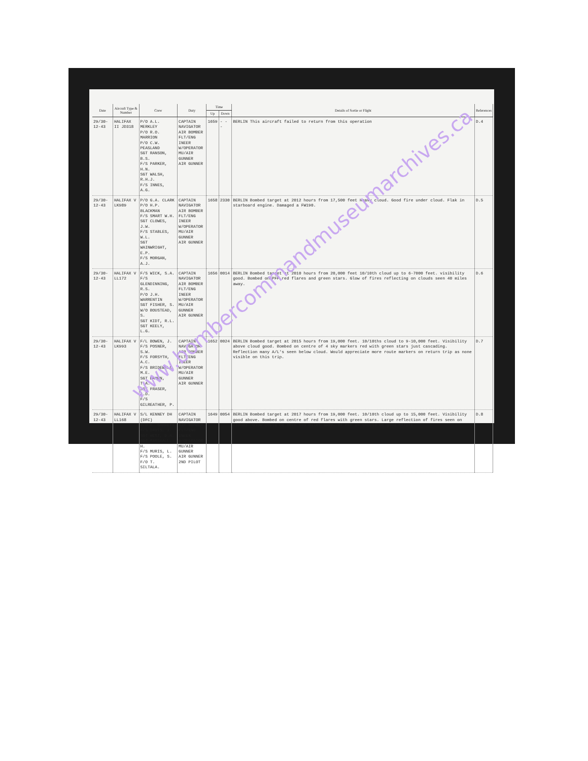| Date | Aircraft Type & Number | Crew | Duty | Time | | Details of Sortie or Flight | References |
| --- | --- | --- | --- | --- | --- | --- | --- |
| | | | | Up | Down | | |
| 29/30-12-43 | HALIFAX II JD318 | P/O A.L. MERKLEY P/O R.O. MARRION P/O C.W. PEASLAND SGT RANSON, B.S. F/S PARKER, H.N. SGT WALSH, R.H.J. F/S INNES, A.G. | CAPTAIN NAVIGATOR AIR BOMBER FLT/ENG INEER W/OPERATOR MU/AIR GUNNER AIR GUNNER | 1659 | - - - | BERLIN This aircraft failed to return from this operation | D.4 |
| 29/30-12-43 | HALIFAX V LK989 | P/O G.A. CLARK P/O H.P. BLACKMAN F/S SMART W.H. SGT CLOWES, J.W. F/S STABLES, W.L. SGT WAINWRIGHT, E.P. F/S MORGAN, A.J. | CAPTAIN NAVIGATOR AIR BOMBER FLT/ENG INEER W/OPERATOR MU/AIR GUNNER AIR GUNNER | 1658 | 2330 | BERLIN Bombed target at 2012 hours from 17,500 feet Heavy cloud. Good fire under cloud. Flak in starboard engine. Damaged a FW190. | D.5 |
| 29/30-12-43 | HALIFAX V LL172 | F/S WICK, S.A. F/S GLENDINNING, R.S. P/O J.H. WARRENTIN SGT FISHER, S. W/O BOUSTEAD, S. SGT KIDT, R.L. SGT KEELY, L.G. | CAPTAIN NAVIGATOR AIR BOMBER FLT/ENG INEER W/OPERATOR MU/AIR GUNNER AIR GUNNER | 1656 | 0014 | BERLIN Bombed target at 2010 hours from 20,000 feet 10/10th cloud up to 6-7000 feet. visibility good. Bombed on PFF red flares and green stars. Glow of fires reflecting on clouds seen 40 miles away. | D.6 |
| 29/30-12-43 | HALIFAX V LK993 | F/L BOWEN, J. F/S POSNER, S.W. F/S FORSYTH, A.C. F/S BRIDEWELL, M.E. SGT BROWN, T.A. SGT FRASER, A.D. F/S GILREATHER, P. | CAPTAIN NAVIGATOR AIR BOMBER FLT/ENG INEER W/OPERATOR MU/AIR GUNNER AIR GUNNER | 1652 | 0024 | BERLIN Bombed target at 2015 hours from 19,000 feet. 10/10ths cloud to 9-10,000 feet. Visibility above cloud good. Bombed on centre of 4 sky markers red with green stars just cascading. Reflection many A/L's seen below cloud. Would appreciate more route markers on return trip as none visible on this trip. | D.7 |
| 29/30-12-43 | HALIFAX V LL168 | S/L KENNEY DH (DFC) P/O H. GARRETT F/S DAVIS, J. SGT WEST, D.A. SGT MARSHALL, H. F/S MURIS, L. F/S POOLE, S. F/O T. SILTALA. | CAPTAIN NAVIGATOR AIR BOMBER FLT/ENG INEER W/OPERATOR MU/AIR GUNNER AIR GUNNER 2ND PILOT | 1649 | 0054 | BERLIN Bombed target at 2017 hours from 19,000 feet. 10/10th cloud up to 15,000 feet. Visibility good above. Bombed on centre of red flares with green stars. Large reflection of fires seen on clouds. Glow could be seen 100 miles away. If PFF on should be good effort. | D.8 |
www.bombercommandmuseumarchives.ca